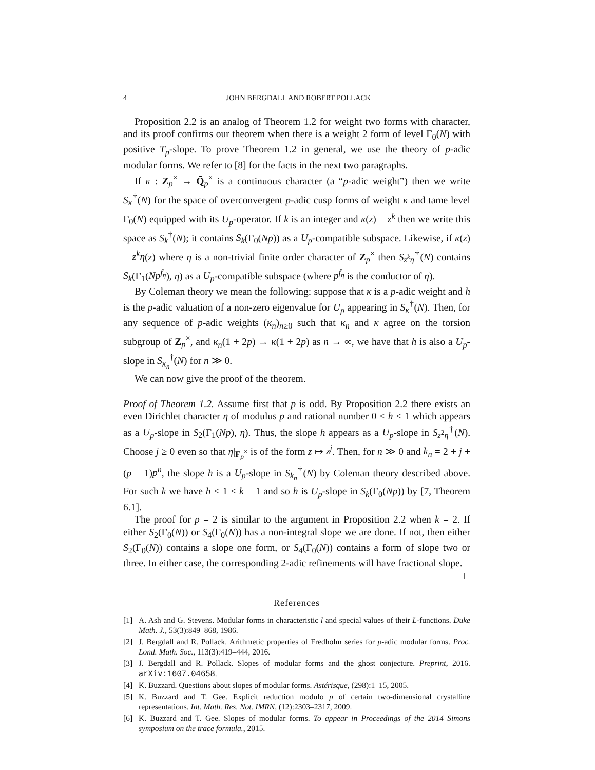4 JOHN BERGDALL AND ROBERT POLLACK
Proposition 2.2 is an analog of Theorem 1.2 for weight two forms with character, and its proof confirms our theorem when there is a weight 2 form of level Γ<sub>0</sub>(N) with positive T<sub>p</sub>-slope. To prove Theorem 1.2 in general, we use the theory of p-adic modular forms. We refer to [8] for the facts in the next two paragraphs.
If κ : Z<sub>p</sub><sup>×</sup> → Q̄<sub>p</sub><sup>×</sup> is a continuous character (a “p-adic weight”) then we write S<sub>κ</sub><sup>†</sup>(N) for the space of overconvergent p-adic cusp forms of weight κ and tame level Γ<sub>0</sub>(N) equipped with its U<sub>p</sub>-operator. If k is an integer and κ(z) = z<sup>k</sup> then we write this space as S<sub>k</sub><sup>†</sup>(N); it contains S<sub>k</sub>(Γ<sub>0</sub>(Np)) as a U<sub>p</sub>-compatible subspace. Likewise, if κ(z) = z<sup>k</sup>η(z) where η is a non-trivial finite order character of Z<sub>p</sub><sup>×</sup> then S<sub>z<sup>k</sup>η</sub><sup>†</sup>(N) contains S<sub>k</sub>(Γ<sub>1</sub>(Np<sup>f<sub>η</sub></sup>), η) as a U<sub>p</sub>-compatible subspace (where p<sup>f<sub>η</sub></sup> is the conductor of η).
By Coleman theory we mean the following: suppose that κ is a p-adic weight and h is the p-adic valuation of a non-zero eigenvalue for U<sub>p</sub> appearing in S<sub>κ</sub><sup>†</sup>(N). Then, for any sequence of p-adic weights (κ<sub>n</sub>)<sub>n≥0</sub> such that κ<sub>n</sub> and κ agree on the torsion subgroup of Z<sub>p</sub><sup>×</sup>, and κ<sub>n</sub>(1 + 2p) → κ(1 + 2p) as n → ∞, we have that h is also a U<sub>p</sub>-slope in S<sub>κ<sub>n</sub></sub><sup>†</sup>(N) for n ≫ 0.
We can now give the proof of the theorem.
Proof of Theorem 1.2. Assume first that p is odd. By Proposition 2.2 there exists an even Dirichlet character η of modulus p and rational number 0 < h < 1 which appears as a U<sub>p</sub>-slope in S<sub>2</sub>(Γ<sub>1</sub>(Np), η). Thus, the slope h appears as a U<sub>p</sub>-slope in S<sub>z<sup>2</sup>η</sub><sup>†</sup>(N). Choose j ≥ 0 even so that η|<sub>F<sub>p</sub><sup>×</sup></sub> is of the form z ↦ z<sup>j</sup>. Then, for n ≫ 0 and k<sub>n</sub> = 2 + j + (p − 1)p<sup>n</sup>, the slope h is a U<sub>p</sub>-slope in S<sub>k<sub>n</sub></sub><sup>†</sup>(N) by Coleman theory described above. For such k we have h < 1 < k − 1 and so h is U<sub>p</sub>-slope in S<sub>k</sub>(Γ<sub>0</sub>(Np)) by [7, Theorem 6.1].
The proof for p = 2 is similar to the argument in Proposition 2.2 when k = 2. If either S<sub>2</sub>(Γ<sub>0</sub>(N)) or S<sub>4</sub>(Γ<sub>0</sub>(N)) has a non-integral slope we are done. If not, then either S<sub>2</sub>(Γ<sub>0</sub>(N)) contains a slope one form, or S<sub>4</sub>(Γ<sub>0</sub>(N)) contains a form of slope two or three. In either case, the corresponding 2-adic refinements will have fractional slope. □
References
[1] A. Ash and G. Stevens. Modular forms in characteristic l and special values of their L-functions. Duke Math. J., 53(3):849–868, 1986.
[2] J. Bergdall and R. Pollack. Arithmetic properties of Fredholm series for p-adic modular forms. Proc. Lond. Math. Soc., 113(3):419–444, 2016.
[3] J. Bergdall and R. Pollack. Slopes of modular forms and the ghost conjecture. Preprint, 2016. arXiv:1607.04658.
[4] K. Buzzard. Questions about slopes of modular forms. Astérisque, (298):1–15, 2005.
[5] K. Buzzard and T. Gee. Explicit reduction modulo p of certain two-dimensional crystalline representations. Int. Math. Res. Not. IMRN, (12):2303–2317, 2009.
[6] K. Buzzard and T. Gee. Slopes of modular forms. To appear in Proceedings of the 2014 Simons symposium on the trace formula., 2015.